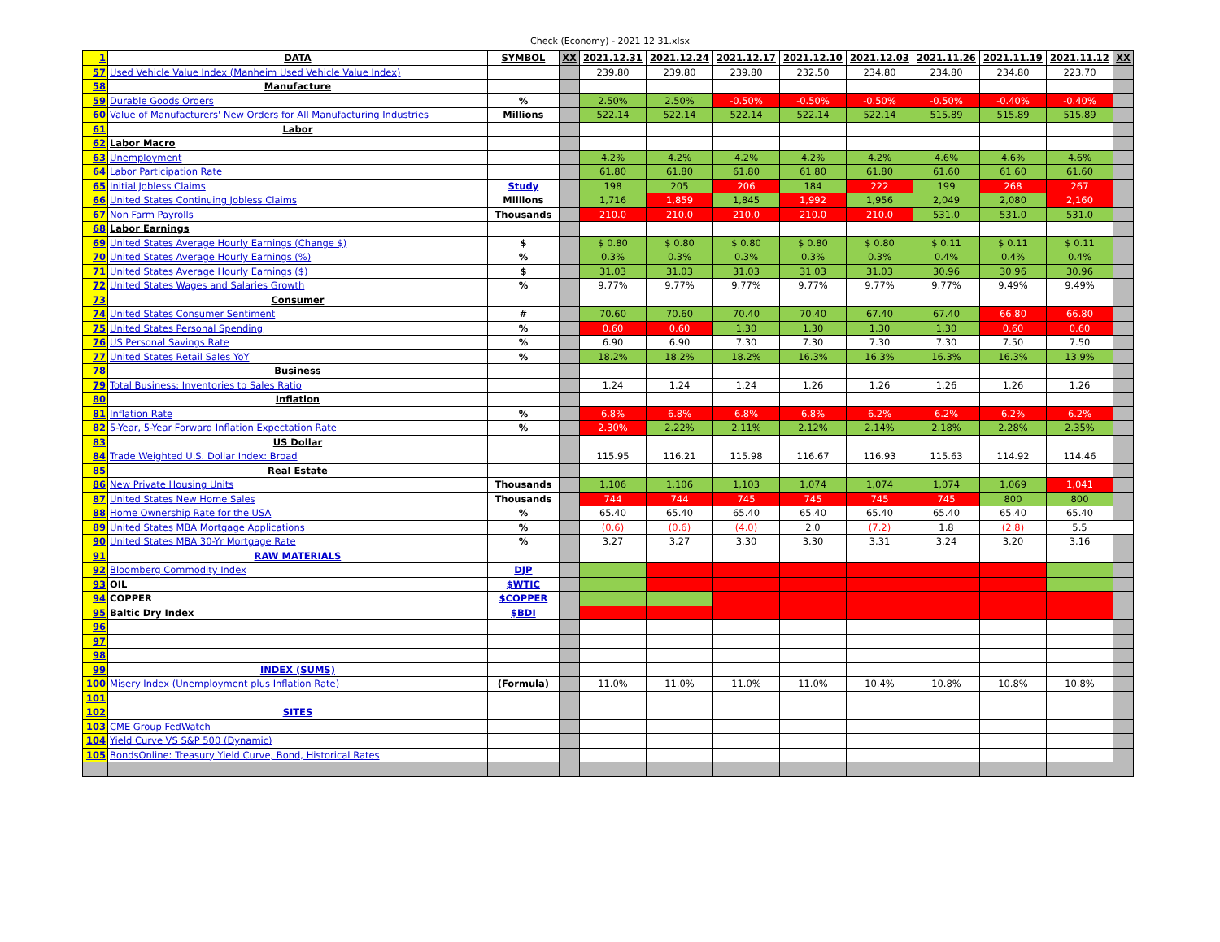Check (Economy) - 2021 12 31.xlsx
| 1 | DATA | SYMBOL | XX | 2021.12.31 | 2021.12.24 | 2021.12.17 | 2021.12.10 | 2021.12.03 | 2021.11.26 | 2021.11.19 | 2021.11.12 | XX |
| 57 | Used Vehicle Value Index (Manheim Used Vehicle Value Index) | | | 239.80 | 239.80 | 239.80 | 232.50 | 234.80 | 234.80 | 234.80 | 223.70 | |
| 58 | Manufacture | | | | | | | | | | | |
| 59 | Durable Goods Orders | % | | 2.50% | 2.50% | -0.50% | -0.50% | -0.50% | -0.50% | -0.40% | -0.40% | |
| 60 | Value of Manufacturers' New Orders for All Manufacturing Industries | Millions | | 522.14 | 522.14 | 522.14 | 522.14 | 522.14 | 515.89 | 515.89 | 515.89 | |
| 61 | Labor | | | | | | | | | | | |
| 62 | Labor Macro | | | | | | | | | | | |
| 63 | Unemployment | | | 4.2% | 4.2% | 4.2% | 4.2% | 4.2% | 4.6% | 4.6% | 4.6% | |
| 64 | Labor Participation Rate | | | 61.80 | 61.80 | 61.80 | 61.80 | 61.80 | 61.60 | 61.60 | 61.60 | |
| 65 | Initial Jobless Claims | Study | | 198 | 205 | 206 | 184 | 222 | 199 | 268 | 267 | |
| 66 | United States Continuing Jobless Claims | Millions | | 1,716 | 1,859 | 1,845 | 1,992 | 1,956 | 2,049 | 2,080 | 2,160 | |
| 67 | Non Farm Payrolls | Thousands | | 210.0 | 210.0 | 210.0 | 210.0 | 210.0 | 531.0 | 531.0 | 531.0 | |
| 68 | Labor Earnings | | | | | | | | | | | |
| 69 | United States Average Hourly Earnings (Change $) | $ | | $ 0.80 | $ 0.80 | $ 0.80 | $ 0.80 | $ 0.80 | $ 0.11 | $ 0.11 | $ 0.11 | |
| 70 | United States Average Hourly Earnings (%) | % | | 0.3% | 0.3% | 0.3% | 0.3% | 0.3% | 0.4% | 0.4% | 0.4% | |
| 71 | United States Average Hourly Earnings ($) | $ | | 31.03 | 31.03 | 31.03 | 31.03 | 31.03 | 30.96 | 30.96 | 30.96 | |
| 72 | United States Wages and Salaries Growth | % | | 9.77% | 9.77% | 9.77% | 9.77% | 9.77% | 9.77% | 9.49% | 9.49% | |
| 73 | Consumer | | | | | | | | | | | |
| 74 | United States Consumer Sentiment | # | | 70.60 | 70.60 | 70.40 | 70.40 | 67.40 | 67.40 | 66.80 | 66.80 | |
| 75 | United States Personal Spending | % | | 0.60 | 0.60 | 1.30 | 1.30 | 1.30 | 1.30 | 0.60 | 0.60 | |
| 76 | US Personal Savings Rate | % | | 6.90 | 6.90 | 7.30 | 7.30 | 7.30 | 7.30 | 7.50 | 7.50 | |
| 77 | United States Retail Sales YoY | % | | 18.2% | 18.2% | 18.2% | 16.3% | 16.3% | 16.3% | 16.3% | 13.9% | |
| 78 | Business | | | | | | | | | | | |
| 79 | Total Business: Inventories to Sales Ratio | | | 1.24 | 1.24 | 1.24 | 1.26 | 1.26 | 1.26 | 1.26 | 1.26 | |
| 80 | Inflation | | | | | | | | | | | |
| 81 | Inflation Rate | % | | 6.8% | 6.8% | 6.8% | 6.8% | 6.2% | 6.2% | 6.2% | 6.2% | |
| 82 | 5-Year, 5-Year Forward Inflation Expectation Rate | % | | 2.30% | 2.22% | 2.11% | 2.12% | 2.14% | 2.18% | 2.28% | 2.35% | |
| 83 | US Dollar | | | | | | | | | | | |
| 84 | Trade Weighted U.S. Dollar Index: Broad | | | 115.95 | 116.21 | 115.98 | 116.67 | 116.93 | 115.63 | 114.92 | 114.46 | |
| 85 | Real Estate | | | | | | | | | | | |
| 86 | New Private Housing Units | Thousands | | 1,106 | 1,106 | 1,103 | 1,074 | 1,074 | 1,074 | 1,069 | 1,041 | |
| 87 | United States New Home Sales | Thousands | | 744 | 744 | 745 | 745 | 745 | 745 | 800 | 800 | |
| 88 | Home Ownership Rate for the USA | % | | 65.40 | 65.40 | 65.40 | 65.40 | 65.40 | 65.40 | 65.40 | 65.40 | |
| 89 | United States MBA Mortgage Applications | % | | (0.6) | (0.6) | (4.0) | 2.0 | (7.2) | 1.8 | (2.8) | 5.5 | |
| 90 | United States MBA 30-Yr Mortgage Rate | % | | 3.27 | 3.27 | 3.30 | 3.30 | 3.31 | 3.24 | 3.20 | 3.16 | |
| 91 | RAW MATERIALS | | | | | | | | | | | |
| 92 | Bloomberg Commodity Index | DJP | | | | | | | | | | |
| 93 | OIL | $WTIC | | | | | | | | | | |
| 94 | COPPER | $COPPER | | | | | | | | | | |
| 95 | Baltic Dry Index | $BDI | | | | | | | | | | |
| 96 | | | | | | | | | | | | |
| 97 | | | | | | | | | | | | |
| 98 | | | | | | | | | | | | |
| 99 | INDEX (SUMS) | | | | | | | | | | | |
| 100 | Misery Index (Unemployment plus Inflation Rate) | (Formula) | | 11.0% | 11.0% | 11.0% | 11.0% | 10.4% | 10.8% | 10.8% | 10.8% | |
| 101 | | | | | | | | | | | | |
| 102 | SITES | | | | | | | | | | | |
| 103 | CME Group FedWatch | | | | | | | | | | | |
| 104 | Yield Curve VS S&P 500 (Dynamic) | | | | | | | | | | | |
| 105 | BondsOnline: Treasury Yield Curve, Bond, Historical Rates | | | | | | | | | | | |